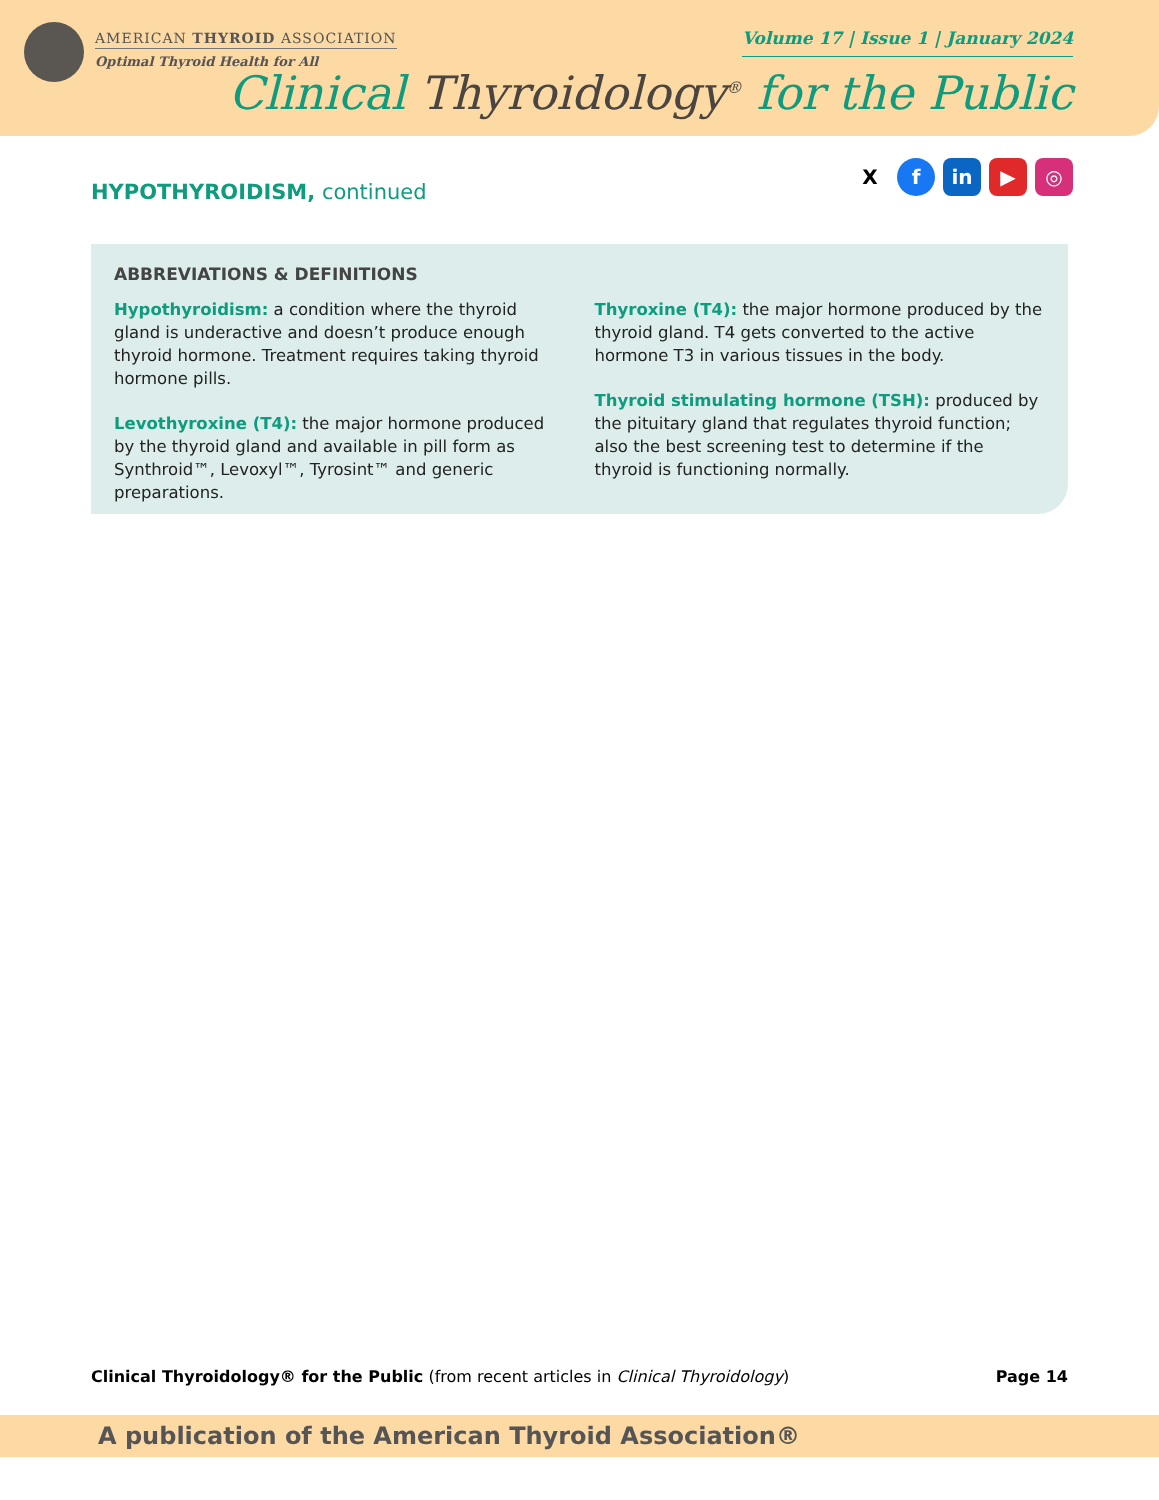AMERICAN THYROID ASSOCIATION
Optimal Thyroid Health for All
Volume 17 | Issue 1 | January 2024
Clinical Thyroidology<sup>®</sup> for the Public
HYPOTHYROIDISM, continued
Xf in ▶ ◎
ABBREVIATIONS & DEFINITIONS
Hypothyroidism: a condition where the thyroid gland is underactive and doesn’t produce enough thyroid hormone. Treatment requires taking thyroid hormone pills.
Levothyroxine (T4): the major hormone produced by the thyroid gland and available in pill form as Synthroid™, Levoxyl™, Tyrosint™ and generic preparations.
Thyroxine (T4): the major hormone produced by the thyroid gland. T4 gets converted to the active hormone T3 in various tissues in the body.
Thyroid stimulating hormone (TSH): produced by the pituitary gland that regulates thyroid function; also the best screening test to determine if the thyroid is functioning normally.
Clinical Thyroidology® for the Public (from recent articles in Clinical Thyroidology)
Page 14
A publication of the American Thyroid Association®